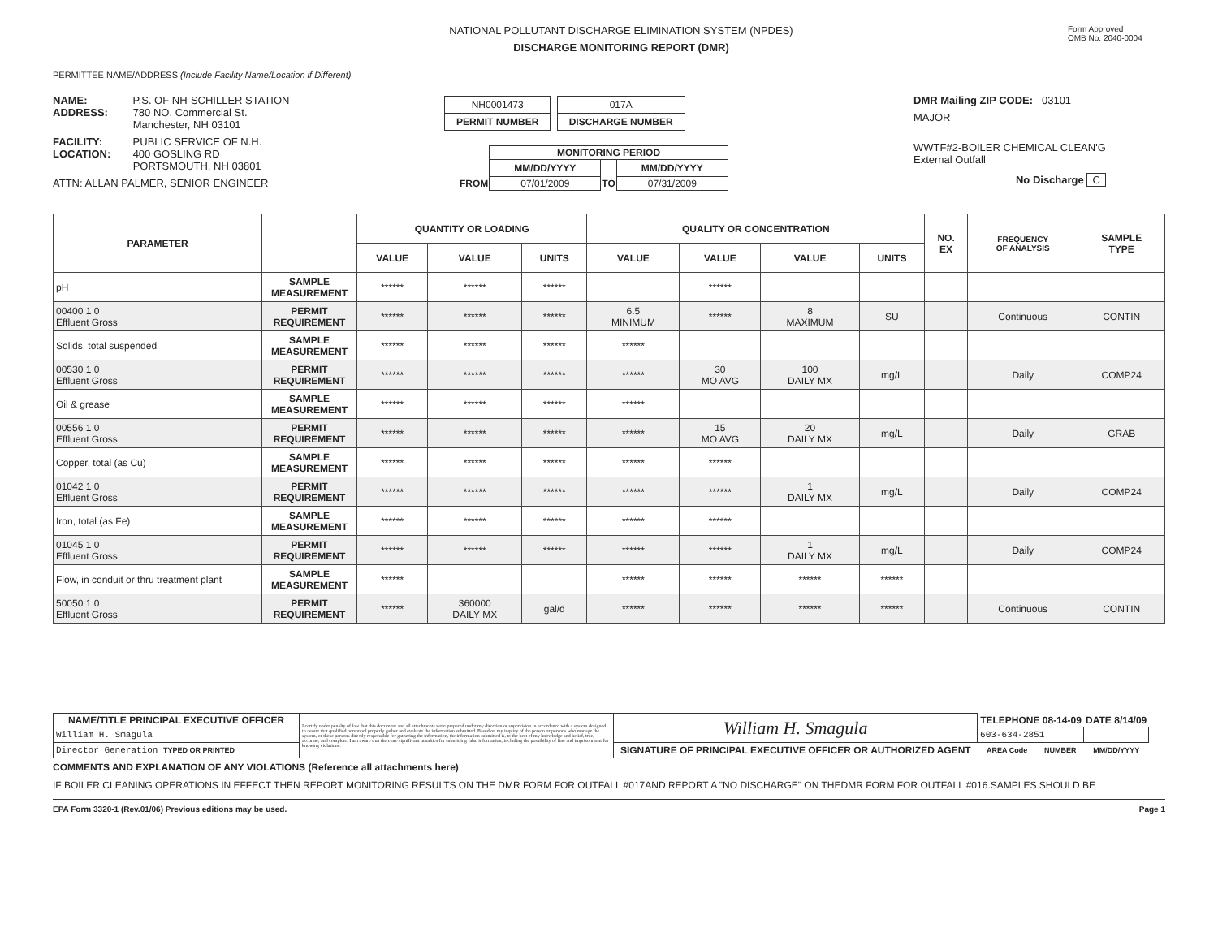NATIONAL POLLUTANT DISCHARGE ELIMINATION SYSTEM (NPDES)
DISCHARGE MONITORING REPORT (DMR)
Form Approved
OMB No. 2040-0004
PERMITTEE NAME/ADDRESS (Include Facility Name/Location if Different)
NAME: P.S. OF NH-SCHILLER STATION
ADDRESS: 780 NO. Commercial St.
Manchester, NH 03101
FACILITY: PUBLIC SERVICE OF N.H.
LOCATION: 400 GOSLING RD
PORTSMOUTH, NH 03801
ATTN: ALLAN PALMER, SENIOR ENGINEER
NH0001473
PERMIT NUMBER
017A
DISCHARGE NUMBER
| | MONITORING PERIOD | | |
| | MM/DD/YYYY | | MM/DD/YYYY |
| FROM | 07/01/2009 | TO | 07/31/2009 |
DMR Mailing ZIP CODE: 03101
MAJOR
WWTF#2-BOILER CHEMICAL CLEAN'G
External Outfall
No Discharge C
| PARAMETER | | QUANTITY OR LOADING | | | QUALITY OR CONCENTRATION | | | | NO. EX | FREQUENCY OF ANALYSIS | SAMPLE TYPE |
| --- | --- | --- | --- | --- | --- | --- | --- | --- | --- | --- | --- |
| | | VALUE | VALUE | UNITS | VALUE | VALUE | VALUE | UNITS | | | |
| pH | SAMPLE MEASUREMENT | ****** | ****** | ****** | | ****** | | | | | |
| 00400 1 0 Effluent Gross | PERMIT REQUIREMENT | ****** | ****** | ****** | 6.5 MINIMUM | ****** | 8 MAXIMUM | SU | | Continuous | CONTIN |
| Solids, total suspended | SAMPLE MEASUREMENT | ****** | ****** | ****** | ****** | | | | | | |
| 00530 1 0 Effluent Gross | PERMIT REQUIREMENT | ****** | ****** | ****** | ****** | 30 MO AVG | 100 DAILY MX | mg/L | | Daily | COMP24 |
| Oil & grease | SAMPLE MEASUREMENT | ****** | ****** | ****** | ****** | | | | | | |
| 00556 1 0 Effluent Gross | PERMIT REQUIREMENT | ****** | ****** | ****** | ****** | 15 MO AVG | 20 DAILY MX | mg/L | | Daily | GRAB |
| Copper, total (as Cu) | SAMPLE MEASUREMENT | ****** | ****** | ****** | ****** | ****** | | | | | |
| 01042 1 0 Effluent Gross | PERMIT REQUIREMENT | ****** | ****** | ****** | ****** | ****** | 1 DAILY MX | mg/L | | Daily | COMP24 |
| Iron, total (as Fe) | SAMPLE MEASUREMENT | ****** | ****** | ****** | ****** | ****** | | | | | |
| 01045 1 0 Effluent Gross | PERMIT REQUIREMENT | ****** | ****** | ****** | ****** | ****** | 1 DAILY MX | mg/L | | Daily | COMP24 |
| Flow, in conduit or thru treatment plant | SAMPLE MEASUREMENT | ****** | | | ****** | ****** | ****** | ****** | | | |
| 50050 1 0 Effluent Gross | PERMIT REQUIREMENT | ****** | 360000 DAILY MX | gal/d | ****** | ****** | ****** | ****** | | Continuous | CONTIN |
| NAME/TITLE PRINCIPAL EXECUTIVE OFFICER | I certify under penalty of law that this document and all attachments were prepared under my direction or supervision in accordance with a system designed to assure that qualified personnel properly gather and evaluate the information submitted. Based on my inquiry of the person or persons who manage the system, or those persons directly responsible for gathering the information, the information submitted is, to the best of my knowledge and belief, true, accurate, and complete. I am aware that there are significant penalties for submitting false information, including the possibility of fine and imprisonment for knowing violations. | William H. Smagula | TELEPHONE 08-14-09 | | DATE 8/14/09 |
| William H. Smagula | | | 603-634-2851 | | |
| Director Generation TYPED OR PRINTED | | SIGNATURE OF PRINCIPAL EXECUTIVE OFFICER OR AUTHORIZED AGENT | AREA Code | NUMBER | MM/DD/YYYY |
COMMENTS AND EXPLANATION OF ANY VIOLATIONS (Reference all attachments here)
IF BOILER CLEANING OPERATIONS IN EFFECT THEN REPORT MONITORING RESULTS ON THE DMR FORM FOR OUTFALL #017AND REPORT A "NO DISCHARGE" ON THEDMR FORM FOR OUTFALL #016.SAMPLES SHOULD BE
EPA Form 3320-1 (Rev.01/06) Previous editions may be used. Page 1